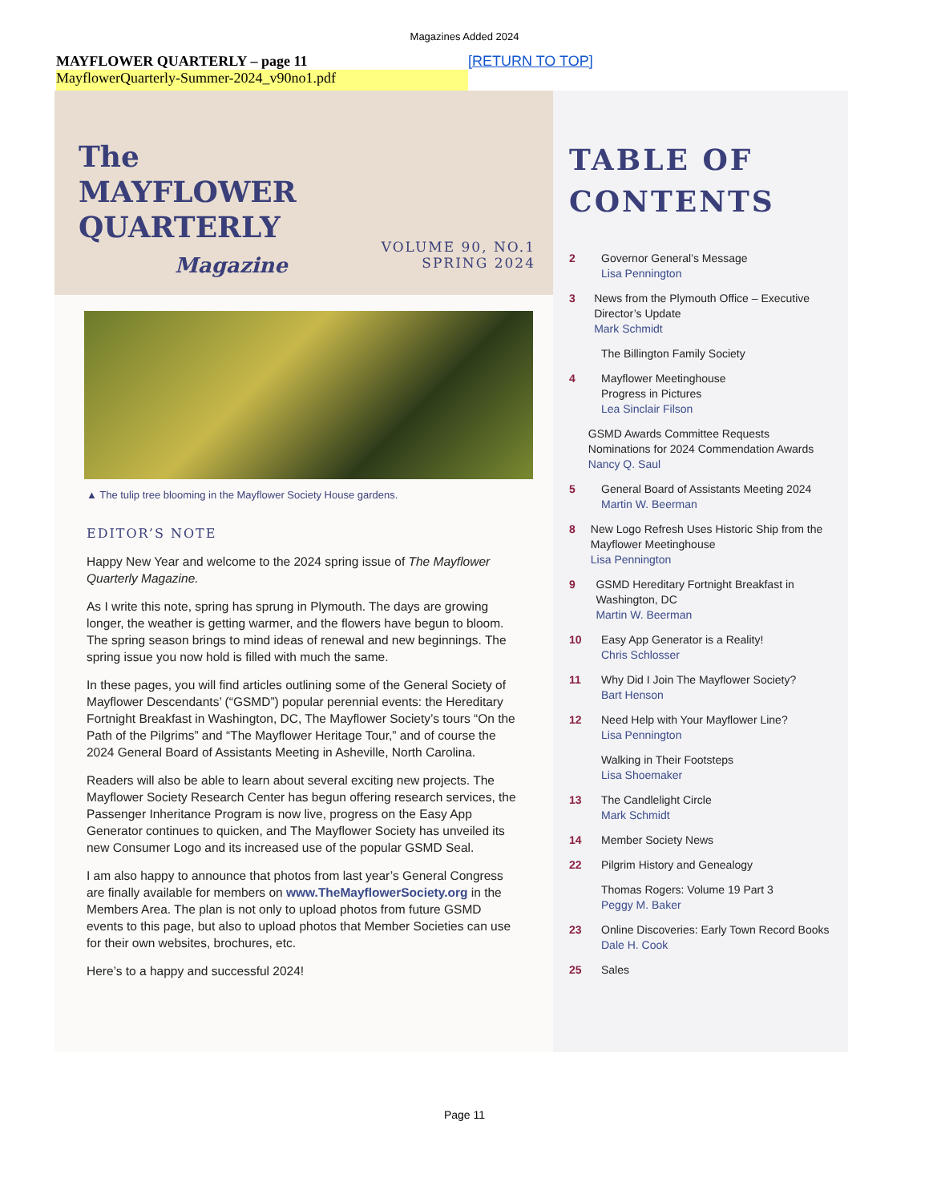Magazines Added 2024
MAYFLOWER QUARTERLY – page 11 [RETURN TO TOP]
MayflowerQuarterly-Summer-2024_v90no1.pdf
The
MAYFLOWER
QUARTERLY
Magazine
VOLUME 90, NO.1
SPRING 2024
▲ The tulip tree blooming in the Mayflower Society House gardens.
EDITOR’S NOTE
Happy New Year and welcome to the 2024 spring issue of The Mayflower Quarterly Magazine.
As I write this note, spring has sprung in Plymouth. The days are growing longer, the weather is getting warmer, and the flowers have begun to bloom. The spring season brings to mind ideas of renewal and new beginnings. The spring issue you now hold is filled with much the same.
In these pages, you will find articles outlining some of the General Society of Mayflower Descendants’ (“GSMD”) popular perennial events: the Hereditary Fortnight Breakfast in Washington, DC, The Mayflower Society’s tours “On the Path of the Pilgrims” and “The Mayflower Heritage Tour,” and of course the 2024 General Board of Assistants Meeting in Asheville, North Carolina.
Readers will also be able to learn about several exciting new projects. The Mayflower Society Research Center has begun offering research services, the Passenger Inheritance Program is now live, progress on the Easy App Generator continues to quicken, and The Mayflower Society has unveiled its new Consumer Logo and its increased use of the popular GSMD Seal.
I am also happy to announce that photos from last year’s General Congress are finally available for members on www.TheMayflowerSociety.org in the Members Area. The plan is not only to upload photos from future GSMD events to this page, but also to upload photos that Member Societies can use for their own websites, brochures, etc.
Here’s to a happy and successful 2024!
TABLE OF CONTENTS
2 Governor General’s Message
Lisa Pennington
3 News from the Plymouth Office – Executive Director’s Update
Mark Schmidt
The Billington Family Society
4 Mayflower Meetinghouse
Progress in Pictures
Lea Sinclair Filson
GSMD Awards Committee Requests Nominations for 2024 Commendation Awards
Nancy Q. Saul
5 General Board of Assistants Meeting 2024
Martin W. Beerman
8 New Logo Refresh Uses Historic Ship from the Mayflower Meetinghouse
Lisa Pennington
9 GSMD Hereditary Fortnight Breakfast in Washington, DC
Martin W. Beerman
10 Easy App Generator is a Reality!
Chris Schlosser
11 Why Did I Join The Mayflower Society?
Bart Henson
12 Need Help with Your Mayflower Line?
Lisa Pennington
Walking in Their Footsteps
Lisa Shoemaker
13 The Candlelight Circle
Mark Schmidt
14 Member Society News
22 Pilgrim History and Genealogy
Thomas Rogers: Volume 19 Part 3
Peggy M. Baker
23 Online Discoveries: Early Town Record Books
Dale H. Cook
25 Sales
Page 11